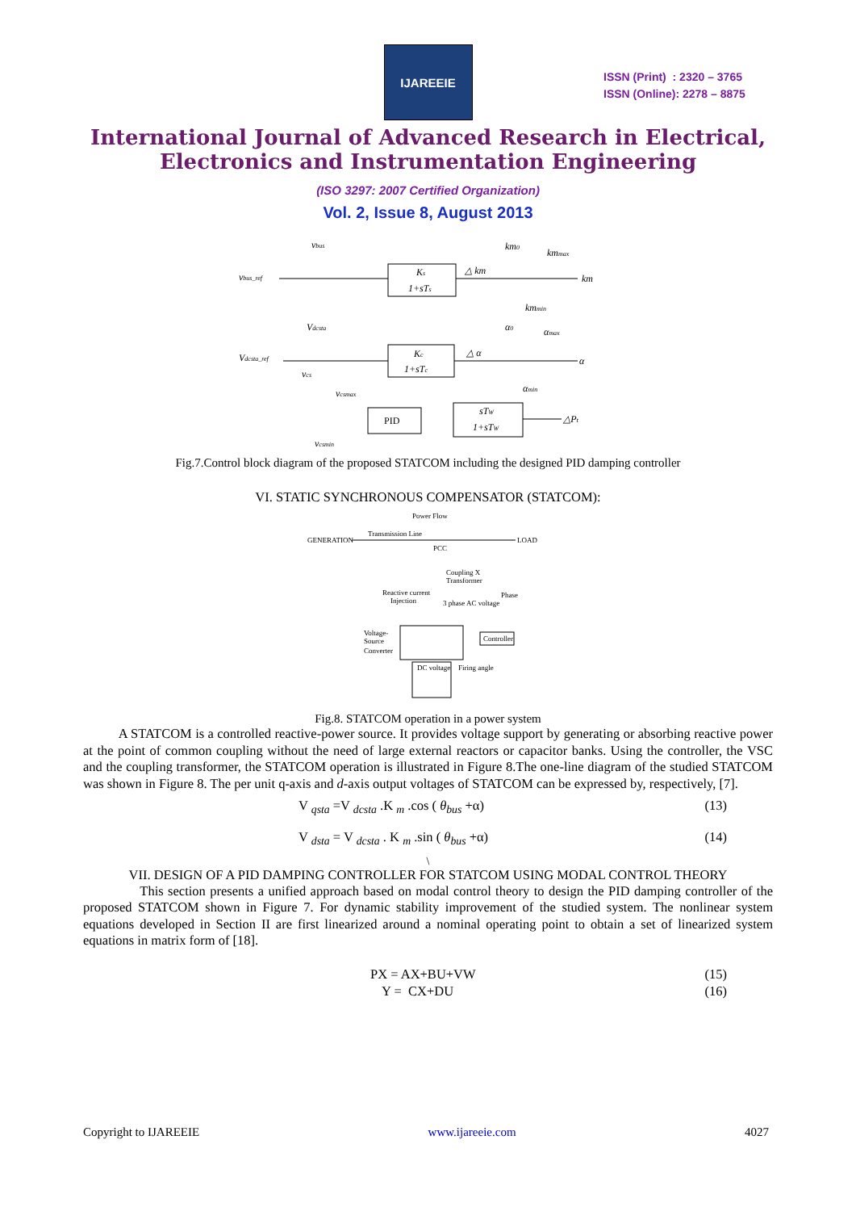IJAREEIE
ISSN (Print) : 2320 – 3765
ISSN (Online): 2278 – 8875
International Journal of Advanced Research in Electrical,
Electronics and Instrumentation Engineering
(ISO 3297: 2007 Certified Organization)
Vol. 2, Issue 8, August 2013
vbus
vbus_ref
Ks
1+sTs
△ km
km0
kmmax
km
kmmin
Vdcsta
Vdcsta_ref
vcs
Kc
1+sTc
△ α
α0
αmax
α
αmin
vcsmax
PID
sTW
1+sTW
△Pt
vcsmin
Fig.7.Control block diagram of the proposed STATCOM including the designed PID damping controller
VI. STATIC SYNCHRONOUS COMPENSATOR (STATCOM):
Power Flow
GENERATION
Transmission Line
LOAD
PCC
Coupling X
Transformer
Reactive current
Injection
3 phase AC voltage
Phase
Voltage-
Source
Converter
Controller
DC voltage
Firing angle
Fig.8. STATCOM operation in a power system
A STATCOM is a controlled reactive-power source. It provides voltage support by generating or absorbing reactive power at the point of common coupling without the need of large external reactors or capacitor banks. Using the controller, the VSC and the coupling transformer, the STATCOM operation is illustrated in Figure 8.The one-line diagram of the studied STATCOM was shown in Figure 8. The per unit q-axis and d-axis output voltages of STATCOM can be expressed by, respectively, [7].
V <sub>qsta</sub> =V <sub>dcsta</sub> .K <sub>m</sub> .cos ( θ<sub>bus</sub> +α) (13)
V <sub>dsta</sub> = V <sub>dcsta</sub> . K <sub>m</sub> .sin ( θ<sub>bus</sub> +α) (14)
\
VII. DESIGN OF A PID DAMPING CONTROLLER FOR STATCOM USING MODAL CONTROL THEORY
This section presents a unified approach based on modal control theory to design the PID damping controller of the proposed STATCOM shown in Figure 7. For dynamic stability improvement of the studied system. The nonlinear system equations developed in Section II are first linearized around a nominal operating point to obtain a set of linearized system equations in matrix form of [18].
PX = AX+BU+VW (15)
Y = CX+DU (16)
Copyright to IJAREEIE www.ijareeie.com 4027